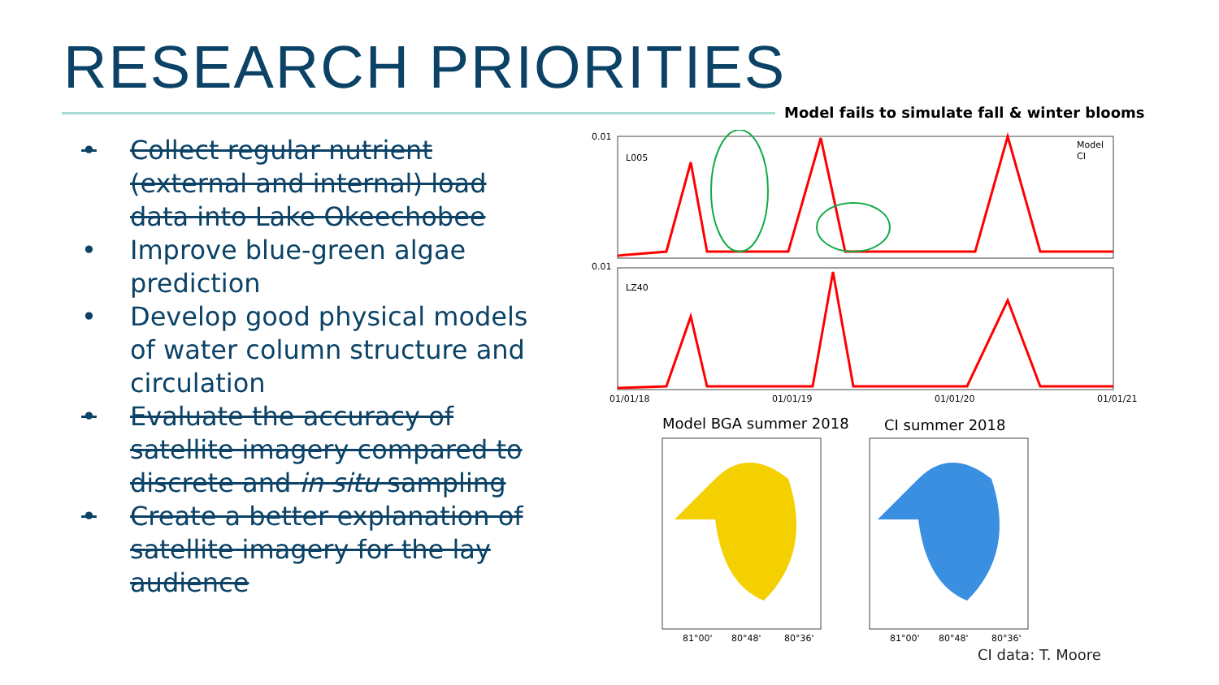RESEARCH PRIORITIES
Model fails to simulate fall & winter blooms
• Collect regular nutrient (external and internal) load data into Lake Okeechobee
• Improve blue-green algae prediction
• Develop good physical models of water column structure and circulation
• Evaluate the accuracy of satellite imagery compared to discrete and in situ sampling
• Create a better explanation of satellite imagery for the lay audience
0.01
L005
0.01
LZ40
01/01/18
01/01/19
01/01/20
01/01/21
Model
CI
Model BGA summer 2018
CI summer 2018
81°00'
80°48'
80°36'
81°00'
80°48'
80°36'
CI data: T. Moore